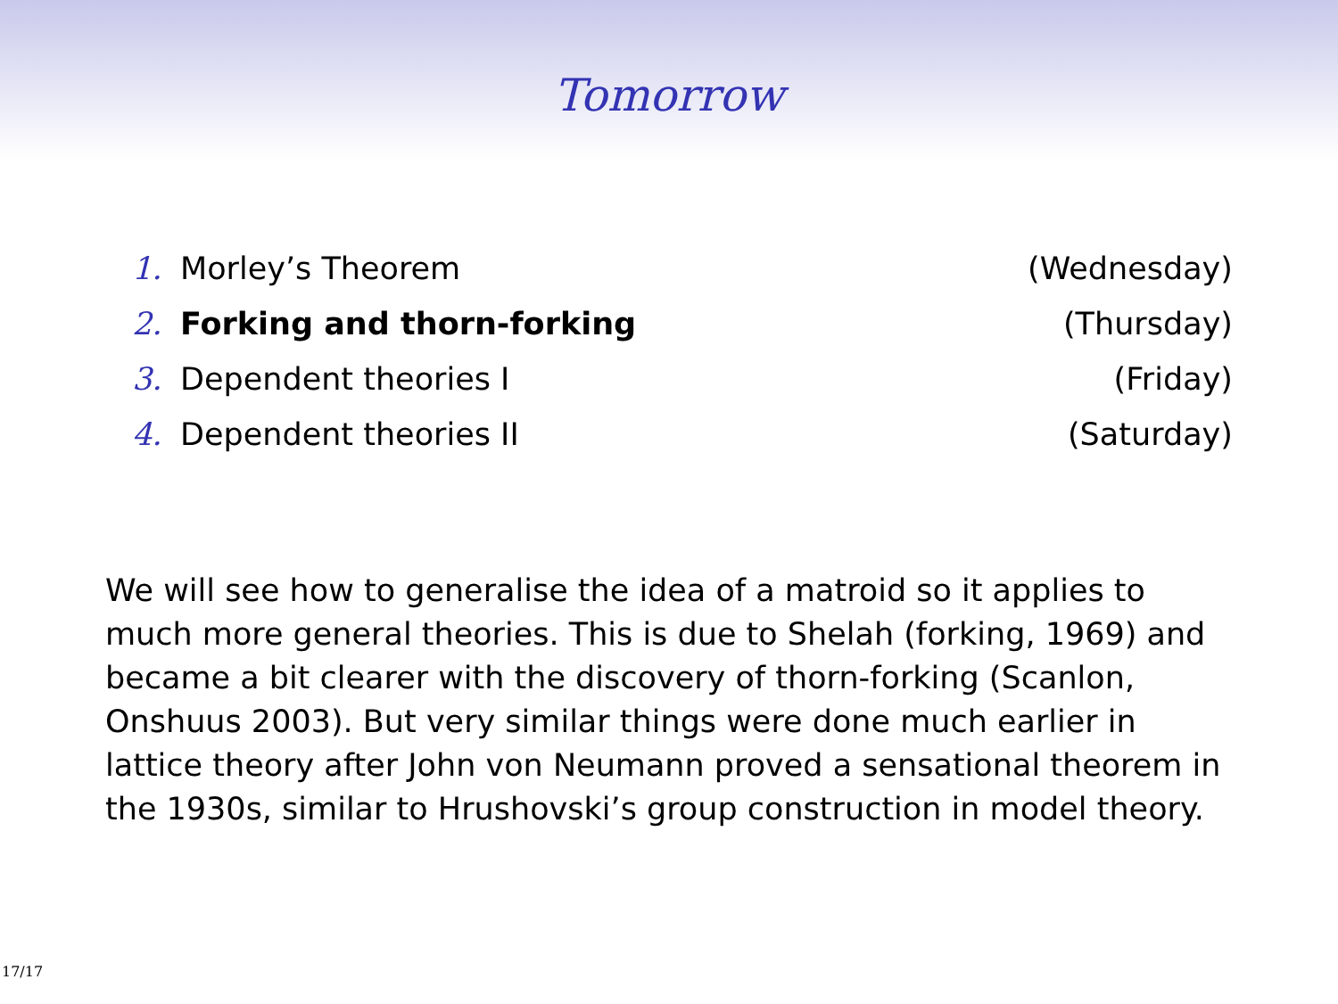Tomorrow
1. Morley’s Theorem (Wednesday)
2. Forking and thorn-forking (Thursday)
3. Dependent theories I (Friday)
4. Dependent theories II (Saturday)
We will see how to generalise the idea of a matroid so it applies to much more general theories. This is due to Shelah (forking, 1969) and became a bit clearer with the discovery of thorn-forking (Scanlon, Onshuus 2003). But very similar things were done much earlier in lattice theory after John von Neumann proved a sensational theorem in the 1930s, similar to Hrushovski’s group construction in model theory.
17/17